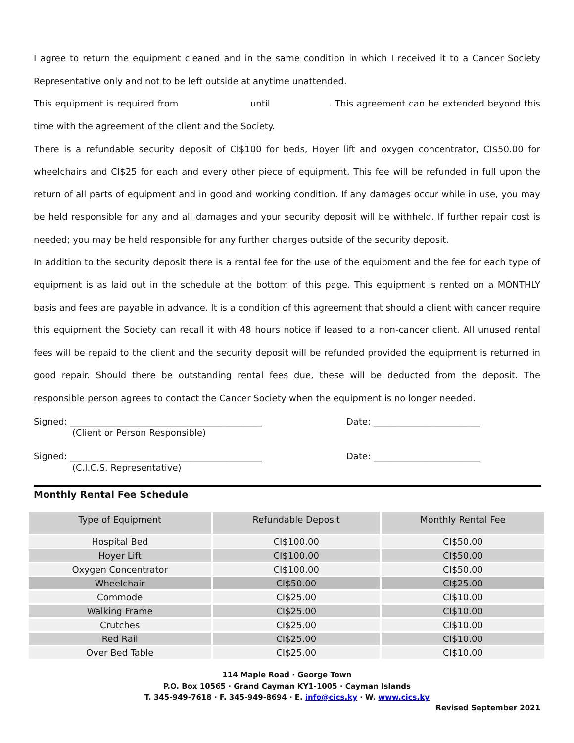I agree to return the equipment cleaned and in the same condition in which I received it to a Cancer Society Representative only and not to be left outside at anytime unattended.
This equipment is required from until . This agreement can be extended beyond this time with the agreement of the client and the Society.
There is a refundable security deposit of CI$100 for beds, Hoyer lift and oxygen concentrator, CI$50.00 for wheelchairs and CI$25 for each and every other piece of equipment. This fee will be refunded in full upon the return of all parts of equipment and in good and working condition. If any damages occur while in use, you may be held responsible for any and all damages and your security deposit will be withheld. If further repair cost is needed; you may be held responsible for any further charges outside of the security deposit.
In addition to the security deposit there is a rental fee for the use of the equipment and the fee for each type of equipment is as laid out in the schedule at the bottom of this page. This equipment is rented on a MONTHLY basis and fees are payable in advance. It is a condition of this agreement that should a client with cancer require this equipment the Society can recall it with 48 hours notice if leased to a non-cancer client. All unused rental fees will be repaid to the client and the security deposit will be refunded provided the equipment is returned in good repair. Should there be outstanding rental fees due, these will be deducted from the deposit. The responsible person agrees to contact the Cancer Society when the equipment is no longer needed.
Signed: ___________________________________________ Date: ________________________
(Client or Person Responsible)
Signed: ___________________________________________ Date: ________________________
(C.I.C.S. Representative)
Monthly Rental Fee Schedule
| Type of Equipment | Refundable Deposit | Monthly Rental Fee |
| --- | --- | --- |
| Hospital Bed | CI$100.00 | CI$50.00 |
| Hoyer Lift | CI$100.00 | CI$50.00 |
| Oxygen Concentrator | CI$100.00 | CI$50.00 |
| Wheelchair | CI$50.00 | CI$25.00 |
| Commode | CI$25.00 | CI$10.00 |
| Walking Frame | CI$25.00 | CI$10.00 |
| Crutches | CI$25.00 | CI$10.00 |
| Red Rail | CI$25.00 | CI$10.00 |
| Over Bed Table | CI$25.00 | CI$10.00 |
114 Maple Road · George Town
P.O. Box 10565 · Grand Cayman KY1-1005 · Cayman Islands
T. 345-949-7618 · F. 345-949-8694 · E. info@cics.ky · W. www.cics.ky
Revised September 2021